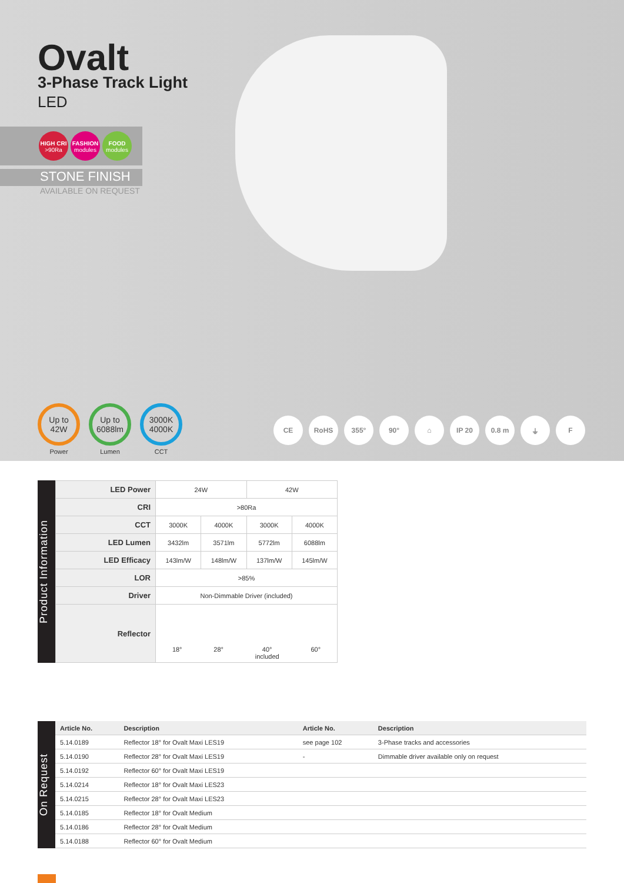Ovalt
3-Phase Track Light
LED
HIGH CRI
>90Ra
FASHION
modules
FOOD
modules
STONE FINISH
AVAILABLE ON REQUEST
Up to
42W
Power
Up to
6088lm
Lumen
3000K
4000K
CCT
CE RoHS 355° 90° ⌂ IP 20 0.8 m ⏚ F
Product Information
| LED Power | 24W | | 42W | |
| CRI | >80Ra | | | |
| CCT | 3000K | 4000K | 3000K | 4000K |
| LED Lumen | 3432lm | 3571lm | 5772lm | 6088lm |
| LED Efficacy | 143lm/W | 148lm/W | 137lm/W | 145lm/W |
| LOR | >85% | | | |
| Driver | Non-Dimmable Driver (included) | | | |
| Reflector | 18° 28° 40° included 60° | | | |
On Request
| Article No. | Description | Article No. | Description |
| --- | --- | --- | --- |
| 5.14.0189 | Reflector 18° for Ovalt Maxi LES19 | see page 102 | 3-Phase tracks and accessories |
| 5.14.0190 | Reflector 28° for Ovalt Maxi LES19 | - | Dimmable driver available only on request |
| 5.14.0192 | Reflector 60° for Ovalt Maxi LES19 | | |
| 5.14.0214 | Reflector 18° for Ovalt Maxi LES23 | | |
| 5.14.0215 | Reflector 28° for Ovalt Maxi LES23 | | |
| 5.14.0185 | Reflector 18° for Ovalt Medium | | |
| 5.14.0186 | Reflector 28° for Ovalt Medium | | |
| 5.14.0188 | Reflector 60° for Ovalt Medium | | |